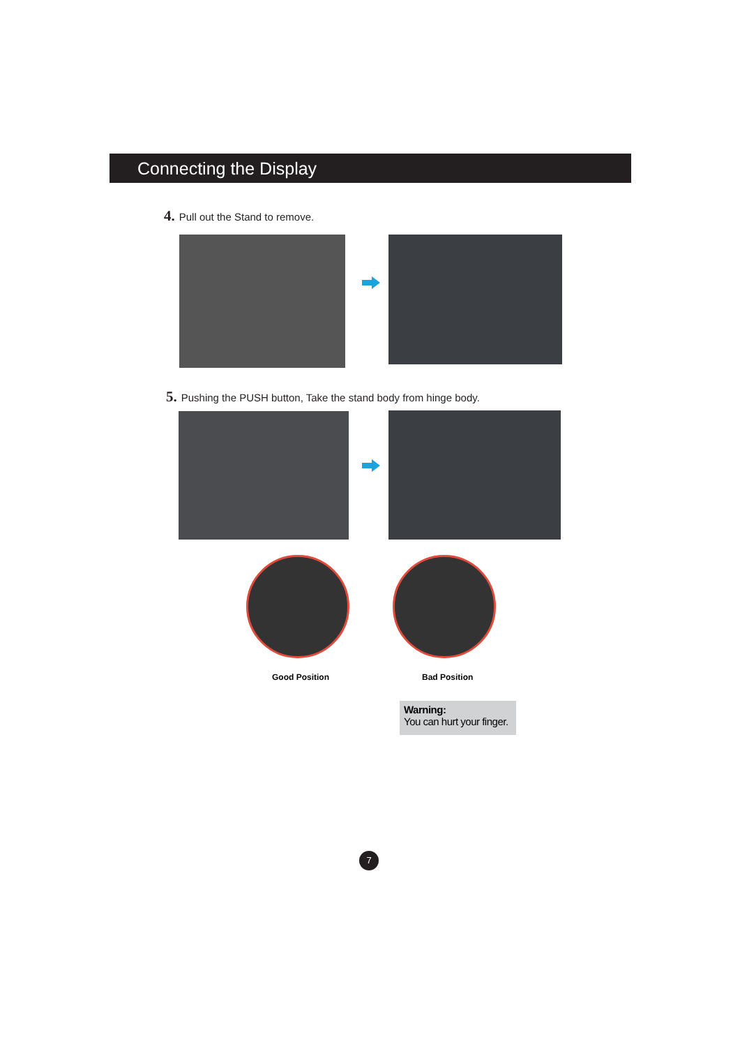Connecting the Display
4. Pull out the Stand to remove.
5. Pushing the PUSH button, Take the stand body from hinge body.
Good Position Bad Position
Warning:
You can hurt your finger.
7